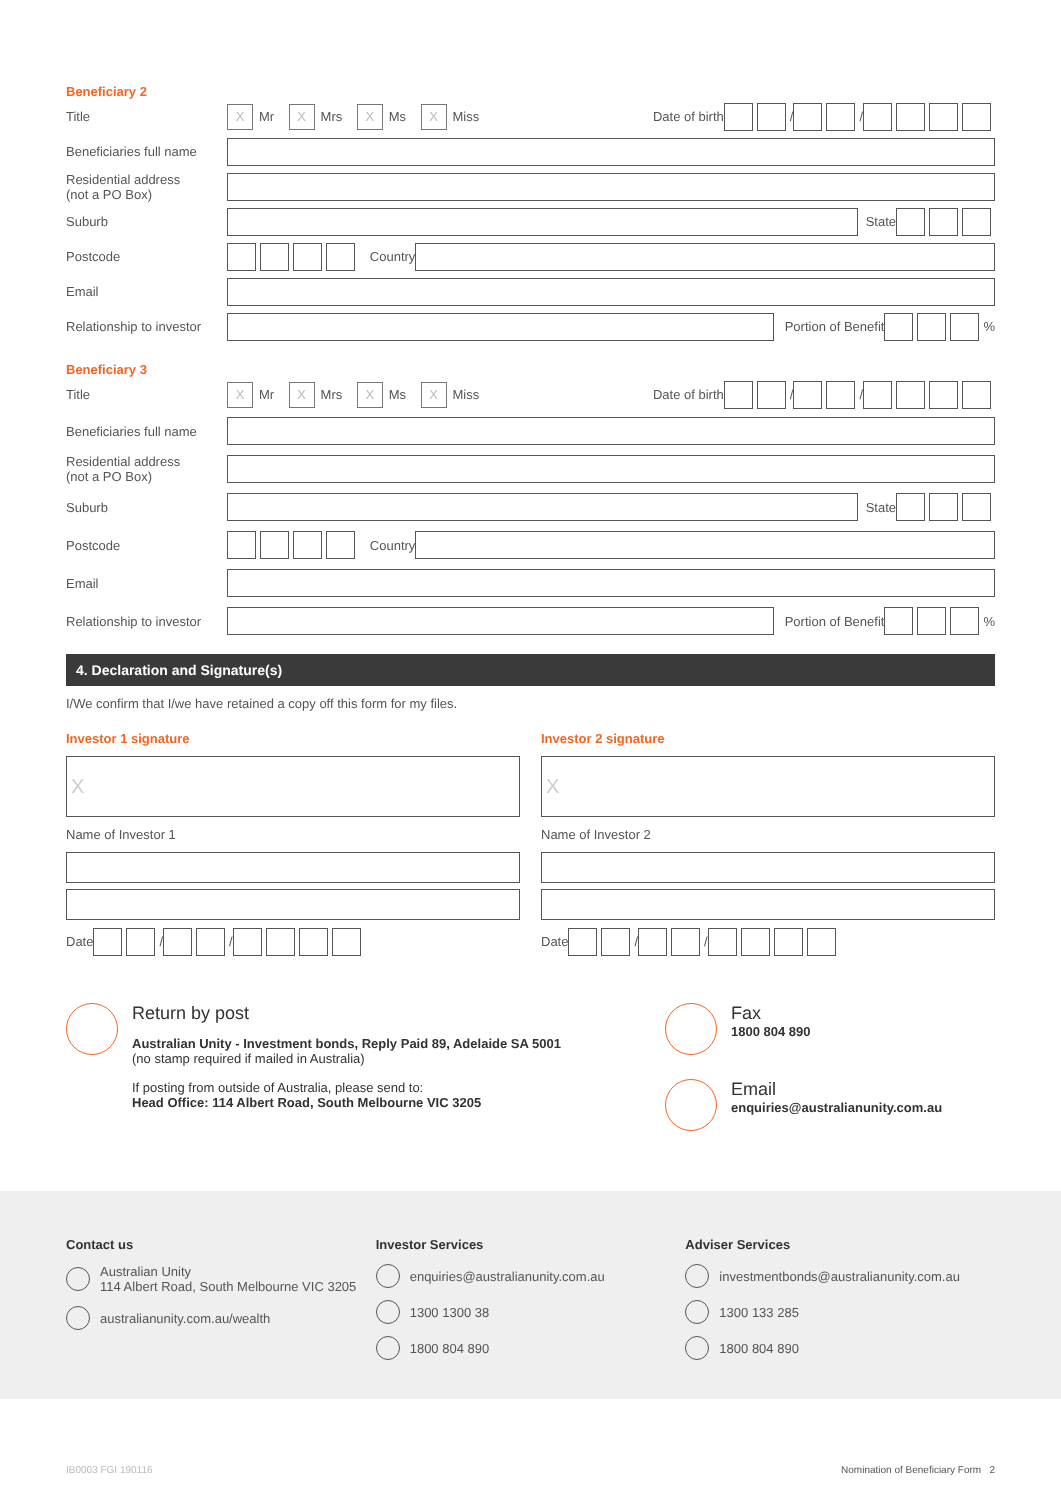Beneficiary 2
Title
X Mr X Mrs X Ms X Miss Date of birth / /
Beneficiaries full name
Residential address
(not a PO Box)
Suburb
State
Postcode
Country
Email
Relationship to investor
Portion of Benefit %
Beneficiary 3
Title
X Mr X Mrs X Ms X Miss Date of birth / /
Beneficiaries full name
Residential address
(not a PO Box)
Suburb
State
Postcode
Country
Email
Relationship to investor
Portion of Benefit %
4. Declaration and Signature(s)
I/We confirm that I/we have retained a copy off this form for my files.
Investor 1 signature
X
Name of Investor 1
Date / /
Investor 2 signature
X
Name of Investor 2
Date / /
Return by post
Australian Unity - Investment bonds, Reply Paid 89, Adelaide SA 5001
(no stamp required if mailed in Australia)
If posting from outside of Australia, please send to:
Head Office: 114 Albert Road, South Melbourne VIC 3205
Fax
1800 804 890
Email
enquiries@australianunity.com.au
Contact us
Australian Unity
114 Albert Road, South Melbourne VIC 3205
australianunity.com.au/wealth
Investor Services
enquiries@australianunity.com.au
1300 1300 38
1800 804 890
Adviser Services
investmentbonds@australianunity.com.au
1300 133 285
1800 804 890
IB0003 FGI 190116 Nomination of Beneficiary Form 2